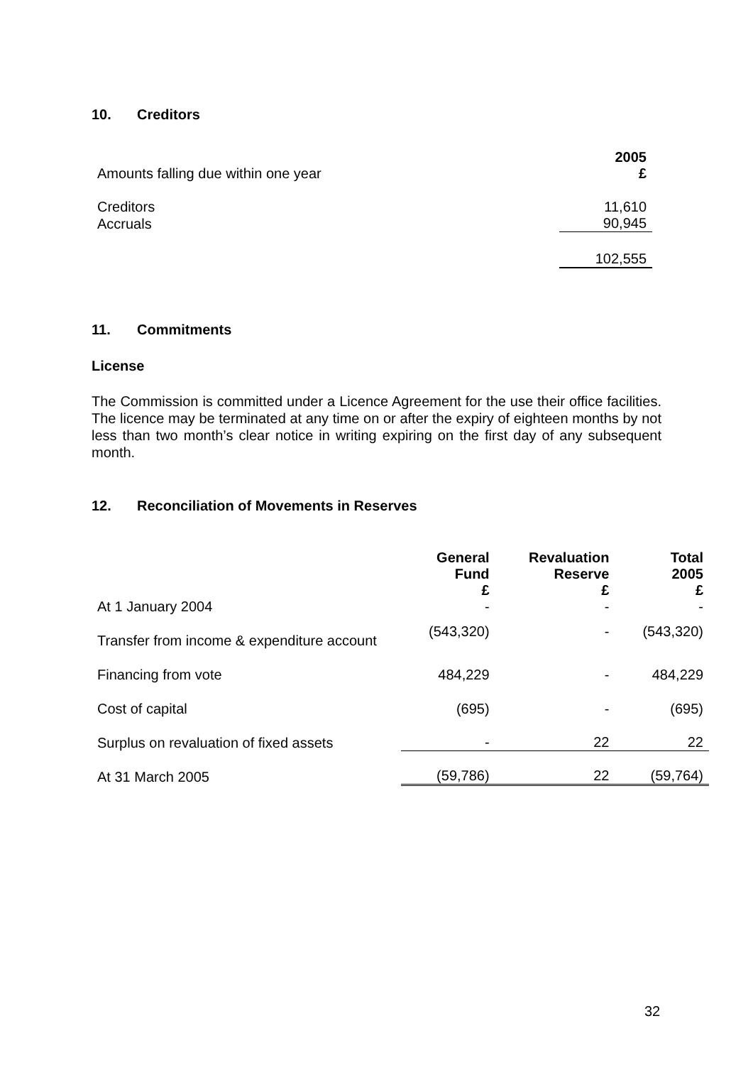10. Creditors
| Amounts falling due within one year | 2005 £ |
| Creditors | 11,610 |
| Accruals | 90,945 |
| | 102,555 |
11. Commitments
License
The Commission is committed under a Licence Agreement for the use their office facilities. The licence may be terminated at any time on or after the expiry of eighteen months by not less than two month’s clear notice in writing expiring on the first day of any subsequent month.
12. Reconciliation of Movements in Reserves
| | General Fund £ | Revaluation Reserve £ | Total 2005 £ |
| At 1 January 2004 | - | - | - |
| Transfer from income & expenditure account | (543,320) | - | (543,320) |
| Financing from vote | 484,229 | - | 484,229 |
| Cost of capital | (695) | - | (695) |
| Surplus on revaluation of fixed assets | - | 22 | 22 |
| At 31 March 2005 | (59,786) | 22 | (59,764) |
32